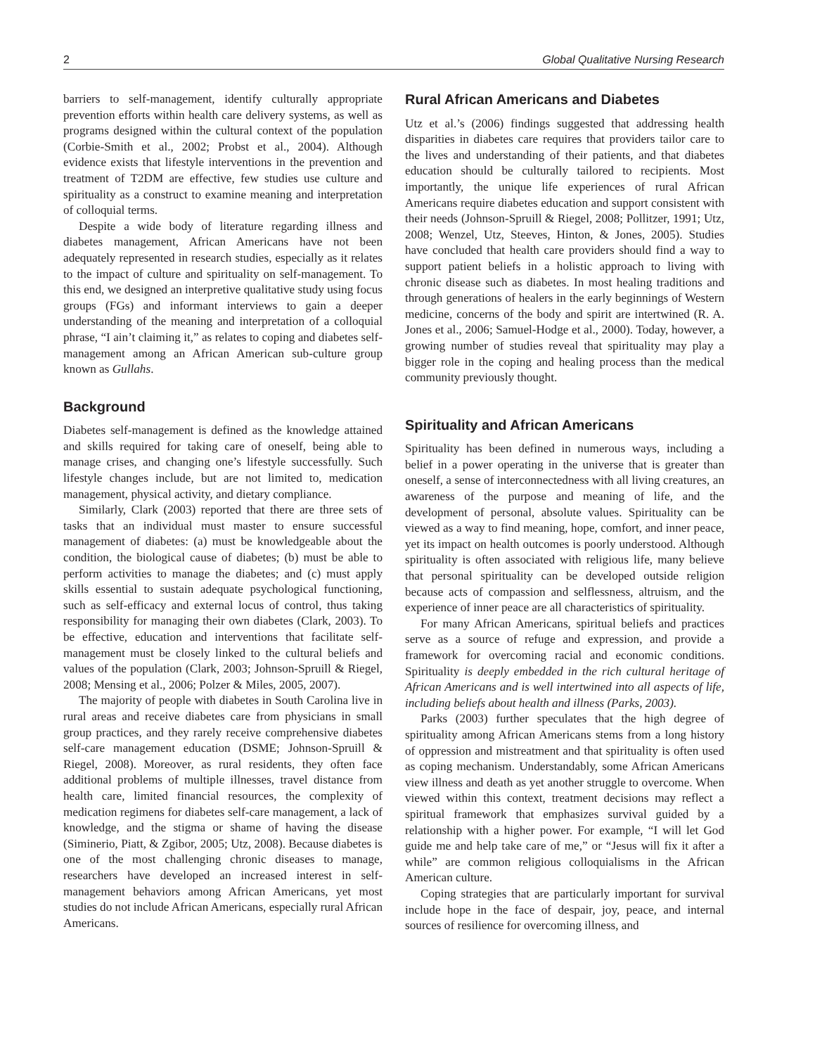2 Global Qualitative Nursing Research
barriers to self-management, identify culturally appropriate prevention efforts within health care delivery systems, as well as programs designed within the cultural context of the population (Corbie-Smith et al., 2002; Probst et al., 2004). Although evidence exists that lifestyle interventions in the prevention and treatment of T2DM are effective, few studies use culture and spirituality as a construct to examine meaning and interpretation of colloquial terms.
Despite a wide body of literature regarding illness and diabetes management, African Americans have not been adequately represented in research studies, especially as it relates to the impact of culture and spirituality on self-management. To this end, we designed an interpretive qualitative study using focus groups (FGs) and informant interviews to gain a deeper understanding of the meaning and interpretation of a colloquial phrase, “I ain’t claiming it,” as relates to coping and diabetes self-management among an African American sub-culture group known as Gullahs.
Background
Diabetes self-management is defined as the knowledge attained and skills required for taking care of oneself, being able to manage crises, and changing one’s lifestyle successfully. Such lifestyle changes include, but are not limited to, medication management, physical activity, and dietary compliance.
Similarly, Clark (2003) reported that there are three sets of tasks that an individual must master to ensure successful management of diabetes: (a) must be knowledgeable about the condition, the biological cause of diabetes; (b) must be able to perform activities to manage the diabetes; and (c) must apply skills essential to sustain adequate psychological functioning, such as self-efficacy and external locus of control, thus taking responsibility for managing their own diabetes (Clark, 2003). To be effective, education and interventions that facilitate self-management must be closely linked to the cultural beliefs and values of the population (Clark, 2003; Johnson-Spruill & Riegel, 2008; Mensing et al., 2006; Polzer & Miles, 2005, 2007).
The majority of people with diabetes in South Carolina live in rural areas and receive diabetes care from physicians in small group practices, and they rarely receive comprehensive diabetes self-care management education (DSME; Johnson-Spruill & Riegel, 2008). Moreover, as rural residents, they often face additional problems of multiple illnesses, travel distance from health care, limited financial resources, the complexity of medication regimens for diabetes self-care management, a lack of knowledge, and the stigma or shame of having the disease (Siminerio, Piatt, & Zgibor, 2005; Utz, 2008). Because diabetes is one of the most challenging chronic diseases to manage, researchers have developed an increased interest in self-management behaviors among African Americans, yet most studies do not include African Americans, especially rural African Americans.
Rural African Americans and Diabetes
Utz et al.’s (2006) findings suggested that addressing health disparities in diabetes care requires that providers tailor care to the lives and understanding of their patients, and that diabetes education should be culturally tailored to recipients. Most importantly, the unique life experiences of rural African Americans require diabetes education and support consistent with their needs (Johnson-Spruill & Riegel, 2008; Pollitzer, 1991; Utz, 2008; Wenzel, Utz, Steeves, Hinton, & Jones, 2005). Studies have concluded that health care providers should find a way to support patient beliefs in a holistic approach to living with chronic disease such as diabetes. In most healing traditions and through generations of healers in the early beginnings of Western medicine, concerns of the body and spirit are intertwined (R. A. Jones et al., 2006; Samuel-Hodge et al., 2000). Today, however, a growing number of studies reveal that spirituality may play a bigger role in the coping and healing process than the medical community previously thought.
Spirituality and African Americans
Spirituality has been defined in numerous ways, including a belief in a power operating in the universe that is greater than oneself, a sense of interconnectedness with all living creatures, an awareness of the purpose and meaning of life, and the development of personal, absolute values. Spirituality can be viewed as a way to find meaning, hope, comfort, and inner peace, yet its impact on health outcomes is poorly understood. Although spirituality is often associated with religious life, many believe that personal spirituality can be developed outside religion because acts of compassion and selflessness, altruism, and the experience of inner peace are all characteristics of spirituality.
For many African Americans, spiritual beliefs and practices serve as a source of refuge and expression, and provide a framework for overcoming racial and economic conditions. Spirituality is deeply embedded in the rich cultural heritage of African Americans and is well intertwined into all aspects of life, including beliefs about health and illness (Parks, 2003).
Parks (2003) further speculates that the high degree of spirituality among African Americans stems from a long history of oppression and mistreatment and that spirituality is often used as coping mechanism. Understandably, some African Americans view illness and death as yet another struggle to overcome. When viewed within this context, treatment decisions may reflect a spiritual framework that emphasizes survival guided by a relationship with a higher power. For example, “I will let God guide me and help take care of me,” or “Jesus will fix it after a while” are common religious colloquialisms in the African American culture.
Coping strategies that are particularly important for survival include hope in the face of despair, joy, peace, and internal sources of resilience for overcoming illness, and